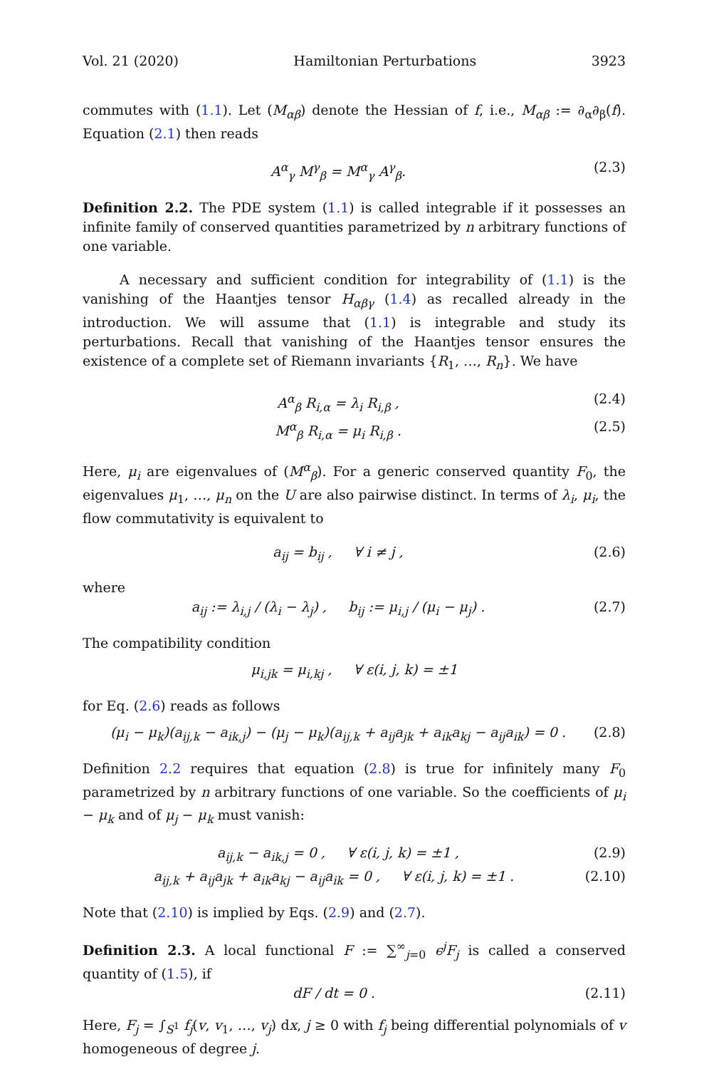Vol. 21 (2020) Hamiltonian Perturbations 3923
commutes with (1.1). Let (M<sub>αβ</sub>) denote the Hessian of f, i.e., M<sub>αβ</sub> := ∂<sub>α</sub>∂<sub>β</sub>(f). Equation (2.1) then reads
A<sup>α</sup><sub>γ</sub> M<sup>γ</sup><sub>β</sub> = M<sup>α</sup><sub>γ</sub> A<sup>γ</sup><sub>β</sub>. (2.3)
Definition 2.2. The PDE system (1.1) is called integrable if it possesses an infinite family of conserved quantities parametrized by n arbitrary functions of one variable.
A necessary and sufficient condition for integrability of (1.1) is the vanishing of the Haantjes tensor H<sub>αβγ</sub> (1.4) as recalled already in the introduction. We will assume that (1.1) is integrable and study its perturbations. Recall that vanishing of the Haantjes tensor ensures the existence of a complete set of Riemann invariants {R<sub>1</sub>, …, R<sub>n</sub>}. We have
A<sup>α</sup><sub>β</sub> R<sub>i,α</sub> = λ<sub>i</sub> R<sub>i,β</sub> , (2.4)
M<sup>α</sup><sub>β</sub> R<sub>i,α</sub> = μ<sub>i</sub> R<sub>i,β</sub> . (2.5)
Here, μ<sub>i</sub> are eigenvalues of (M<sup>α</sup><sub>β</sub>). For a generic conserved quantity F<sub>0</sub>, the eigenvalues μ<sub>1</sub>, …, μ<sub>n</sub> on the U are also pairwise distinct. In terms of λ<sub>i</sub>, μ<sub>i</sub>, the flow commutativity is equivalent to
a<sub>ij</sub> = b<sub>ij</sub> , ∀ i ≠ j , (2.6)
where
a<sub>ij</sub> := λ<sub>i,j</sub> / (λ<sub>i</sub> − λ<sub>j</sub>) , b<sub>ij</sub> := μ<sub>i,j</sub> / (μ<sub>i</sub> − μ<sub>j</sub>) . (2.7)
The compatibility condition
μ<sub>i,jk</sub> = μ<sub>i,kj</sub> , ∀ ε(i, j, k) = ±1
for Eq. (2.6) reads as follows
(μ<sub>i</sub> − μ<sub>k</sub>)(a<sub>ij,k</sub> − a<sub>ik,j</sub>) − (μ<sub>j</sub> − μ<sub>k</sub>)(a<sub>ij,k</sub> + a<sub>ij</sub>a<sub>jk</sub> + a<sub>ik</sub>a<sub>kj</sub> − a<sub>ij</sub>a<sub>ik</sub>) = 0 . (2.8)
Definition 2.2 requires that equation (2.8) is true for infinitely many F<sub>0</sub> parametrized by n arbitrary functions of one variable. So the coefficients of μ<sub>i</sub> − μ<sub>k</sub> and of μ<sub>j</sub> − μ<sub>k</sub> must vanish:
a<sub>ij,k</sub> − a<sub>ik,j</sub> = 0 , ∀ ε(i, j, k) = ±1 , (2.9)
a<sub>ij,k</sub> + a<sub>ij</sub>a<sub>jk</sub> + a<sub>ik</sub>a<sub>kj</sub> − a<sub>ij</sub>a<sub>ik</sub> = 0 , ∀ ε(i, j, k) = ±1 . (2.10)
Note that (2.10) is implied by Eqs. (2.9) and (2.7).
Definition 2.3. A local functional F := ∑<sup>∞</sup><sub>j=0</sub> ϵ<sup>j</sup>F<sub>j</sub> is called a conserved quantity of (1.5), if
dF / dt = 0 . (2.11)
Here, F<sub>j</sub> = ∫<sub>S<sup>1</sup></sub> f<sub>j</sub>(v, v<sub>1</sub>, …, v<sub>j</sub>) dx, j ≥ 0 with f<sub>j</sub> being differential polynomials of v homogeneous of degree j.